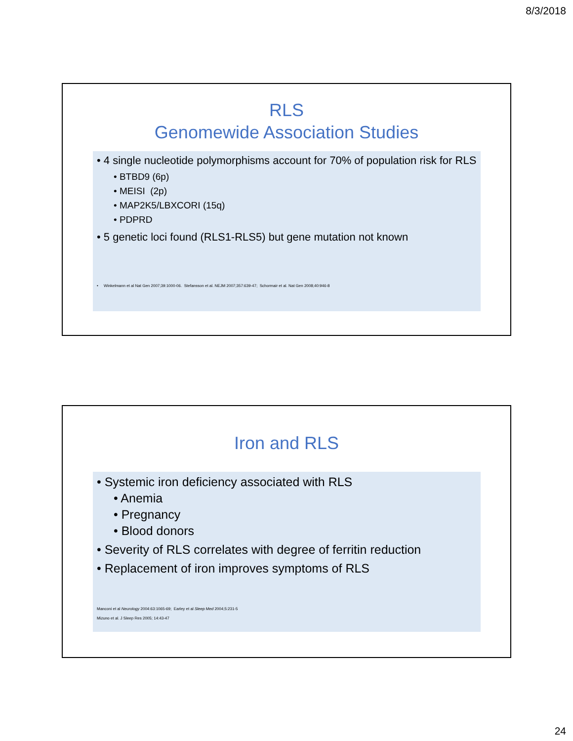8/3/2018
RLS
Genomewide Association Studies
• 4 single nucleotide polymorphisms account for 70% of population risk for RLS
• BTBD9 (6p)
• MEISI (2p)
• MAP2K5/LBXCORI (15q)
• PDPRD
• 5 genetic loci found (RLS1-RLS5) but gene mutation not known
• Winkelmann et al Nat Gen 2007;39:1000-06. Stefansson et al. NEJM 2007;357:639-47; Schormair et al. Nat Gen 2008;40:946-8
Iron and RLS
• Systemic iron deficiency associated with RLS
• Anemia
• Pregnancy
• Blood donors
• Severity of RLS correlates with degree of ferritin reduction
• Replacement of iron improves symptoms of RLS
Manconi et al Neurology 2004:63:1065-69; Earley et al Sleep Med 2004;5:231-5
Mizuno et al. J Sleep Res 2005; 14:43-47
24